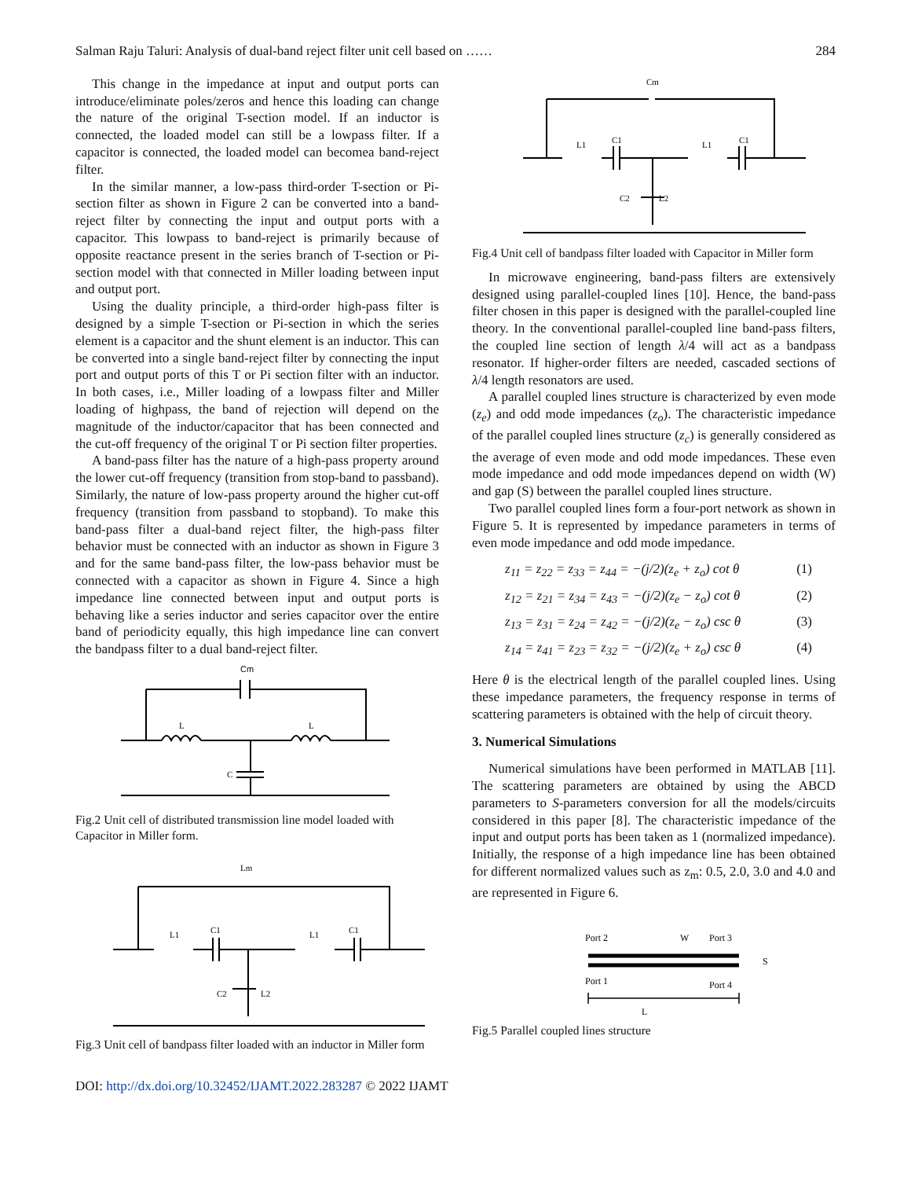Salman Raju Taluri: Analysis of dual-band reject filter unit cell based on …… 284
This change in the impedance at input and output ports can introduce/eliminate poles/zeros and hence this loading can change the nature of the original T-section model. If an inductor is connected, the loaded model can still be a lowpass filter. If a capacitor is connected, the loaded model can becomea band-reject filter.
In the similar manner, a low-pass third-order T-section or Pi-section filter as shown in Figure 2 can be converted into a band-reject filter by connecting the input and output ports with a capacitor. This lowpass to band-reject is primarily because of opposite reactance present in the series branch of T-section or Pi-section model with that connected in Miller loading between input and output port.
Using the duality principle, a third-order high-pass filter is designed by a simple T-section or Pi-section in which the series element is a capacitor and the shunt element is an inductor. This can be converted into a single band-reject filter by connecting the input port and output ports of this T or Pi section filter with an inductor. In both cases, i.e., Miller loading of a lowpass filter and Miller loading of highpass, the band of rejection will depend on the magnitude of the inductor/capacitor that has been connected and the cut-off frequency of the original T or Pi section filter properties.
A band-pass filter has the nature of a high-pass property around the lower cut-off frequency (transition from stop-band to passband). Similarly, the nature of low-pass property around the higher cut-off frequency (transition from passband to stopband). To make this band-pass filter a dual-band reject filter, the high-pass filter behavior must be connected with an inductor as shown in Figure 3 and for the same band-pass filter, the low-pass behavior must be connected with a capacitor as shown in Figure 4. Since a high impedance line connected between input and output ports is behaving like a series inductor and series capacitor over the entire band of periodicity equally, this high impedance line can convert the bandpass filter to a dual band-reject filter.
Cm
L
L
C
Fig.2 Unit cell of distributed transmission line model loaded with Capacitor in Miller form.
Lm
L1
C1
L1
C1
C2
L2
Fig.3 Unit cell of bandpass filter loaded with an inductor in Miller form
Cm
L1
C1
L1
C1
C2
L2
Fig.4 Unit cell of bandpass filter loaded with Capacitor in Miller form
In microwave engineering, band-pass filters are extensively designed using parallel-coupled lines [10]. Hence, the band-pass filter chosen in this paper is designed with the parallel-coupled line theory. In the conventional parallel-coupled line band-pass filters, the coupled line section of length λ/4 will act as a bandpass resonator. If higher-order filters are needed, cascaded sections of λ/4 length resonators are used.
A parallel coupled lines structure is characterized by even mode (z<sub>e</sub>) and odd mode impedances (z<sub>o</sub>). The characteristic impedance of the parallel coupled lines structure (z<sub>c</sub>) is generally considered as the average of even mode and odd mode impedances. These even mode impedance and odd mode impedances depend on width (W) and gap (S) between the parallel coupled lines structure.
Two parallel coupled lines form a four-port network as shown in Figure 5. It is represented by impedance parameters in terms of even mode impedance and odd mode impedance.
z<sub>11</sub> = z<sub>22</sub> = z<sub>33</sub> = z<sub>44</sub> = −(j/2)(z<sub>e</sub> + z<sub>o</sub>) cot θ (1)
z<sub>12</sub> = z<sub>21</sub> = z<sub>34</sub> = z<sub>43</sub> = −(j/2)(z<sub>e</sub> − z<sub>o</sub>) cot θ (2)
z<sub>13</sub> = z<sub>31</sub> = z<sub>24</sub> = z<sub>42</sub> = −(j/2)(z<sub>e</sub> − z<sub>o</sub>) csc θ (3)
z<sub>14</sub> = z<sub>41</sub> = z<sub>23</sub> = z<sub>32</sub> = −(j/2)(z<sub>e</sub> + z<sub>o</sub>) csc θ (4)
Here θ is the electrical length of the parallel coupled lines. Using these impedance parameters, the frequency response in terms of scattering parameters is obtained with the help of circuit theory.
3. Numerical Simulations
Numerical simulations have been performed in MATLAB [11]. The scattering parameters are obtained by using the ABCD parameters to S-parameters conversion for all the models/circuits considered in this paper [8]. The characteristic impedance of the input and output ports has been taken as 1 (normalized impedance). Initially, the response of a high impedance line has been obtained for different normalized values such as z<sub>m</sub>: 0.5, 2.0, 3.0 and 4.0 and are represented in Figure 6.
Port 2
W
Port 3
Port 1
Port 4
S
L
Fig.5 Parallel coupled lines structure
DOI: http://dx.doi.org/10.32452/IJAMT.2022.283287 © 2022 IJAMT